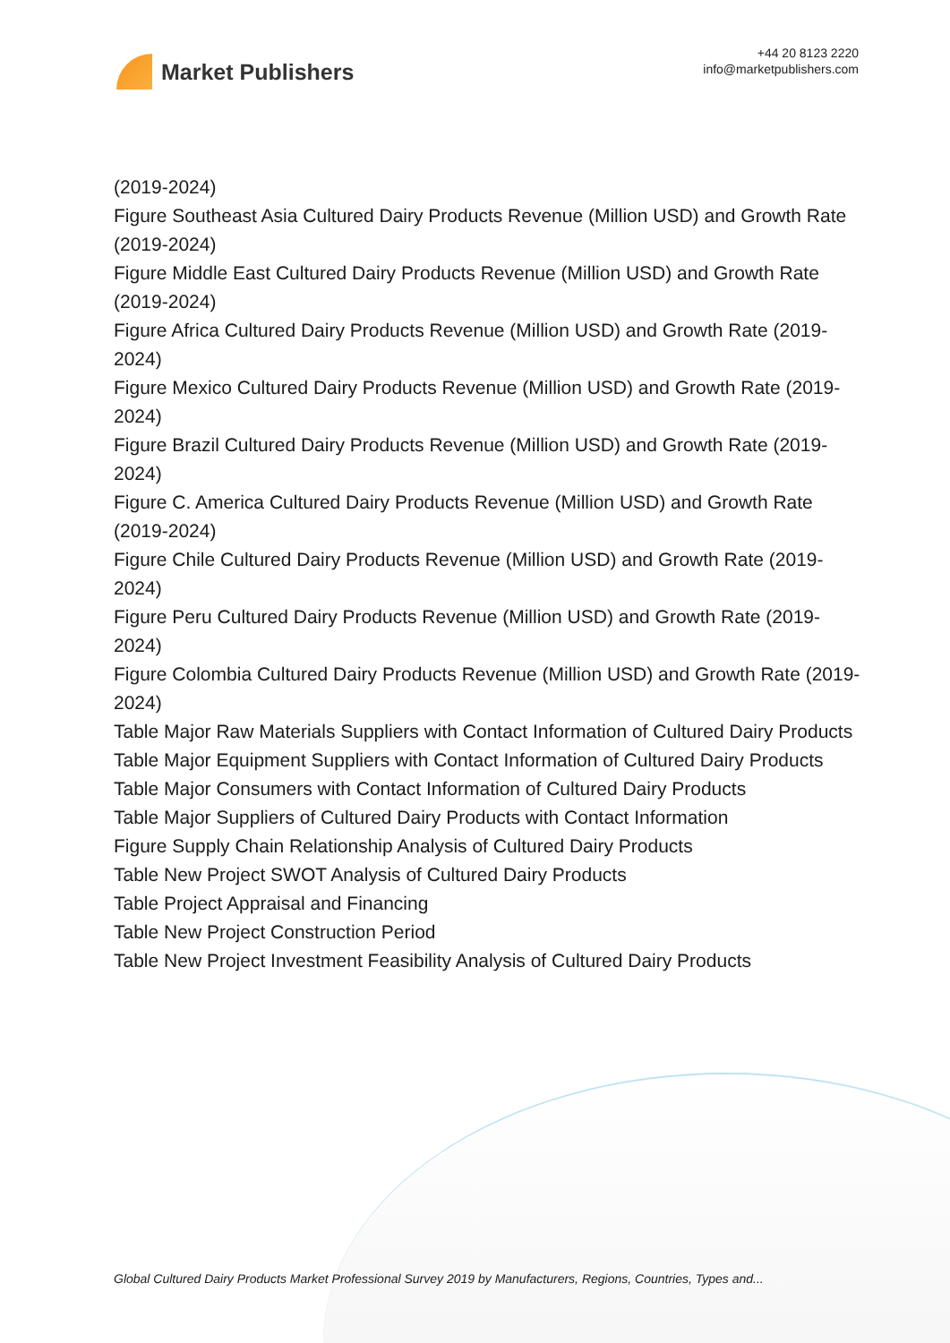Market Publishers
+44 20 8123 2220
info@marketpublishers.com
(2019-2024)
Figure Southeast Asia Cultured Dairy Products Revenue (Million USD) and Growth Rate (2019-2024)
Figure Middle East Cultured Dairy Products Revenue (Million USD) and Growth Rate (2019-2024)
Figure Africa Cultured Dairy Products Revenue (Million USD) and Growth Rate (2019-2024)
Figure Mexico Cultured Dairy Products Revenue (Million USD) and Growth Rate (2019-2024)
Figure Brazil Cultured Dairy Products Revenue (Million USD) and Growth Rate (2019-2024)
Figure C. America Cultured Dairy Products Revenue (Million USD) and Growth Rate (2019-2024)
Figure Chile Cultured Dairy Products Revenue (Million USD) and Growth Rate (2019-2024)
Figure Peru Cultured Dairy Products Revenue (Million USD) and Growth Rate (2019-2024)
Figure Colombia Cultured Dairy Products Revenue (Million USD) and Growth Rate (2019-2024)
Table Major Raw Materials Suppliers with Contact Information of Cultured Dairy Products
Table Major Equipment Suppliers with Contact Information of Cultured Dairy Products
Table Major Consumers with Contact Information of Cultured Dairy Products
Table Major Suppliers of Cultured Dairy Products with Contact Information
Figure Supply Chain Relationship Analysis of Cultured Dairy Products
Table New Project SWOT Analysis of Cultured Dairy Products
Table Project Appraisal and Financing
Table New Project Construction Period
Table New Project Investment Feasibility Analysis of Cultured Dairy Products
Global Cultured Dairy Products Market Professional Survey 2019 by Manufacturers, Regions, Countries, Types and...